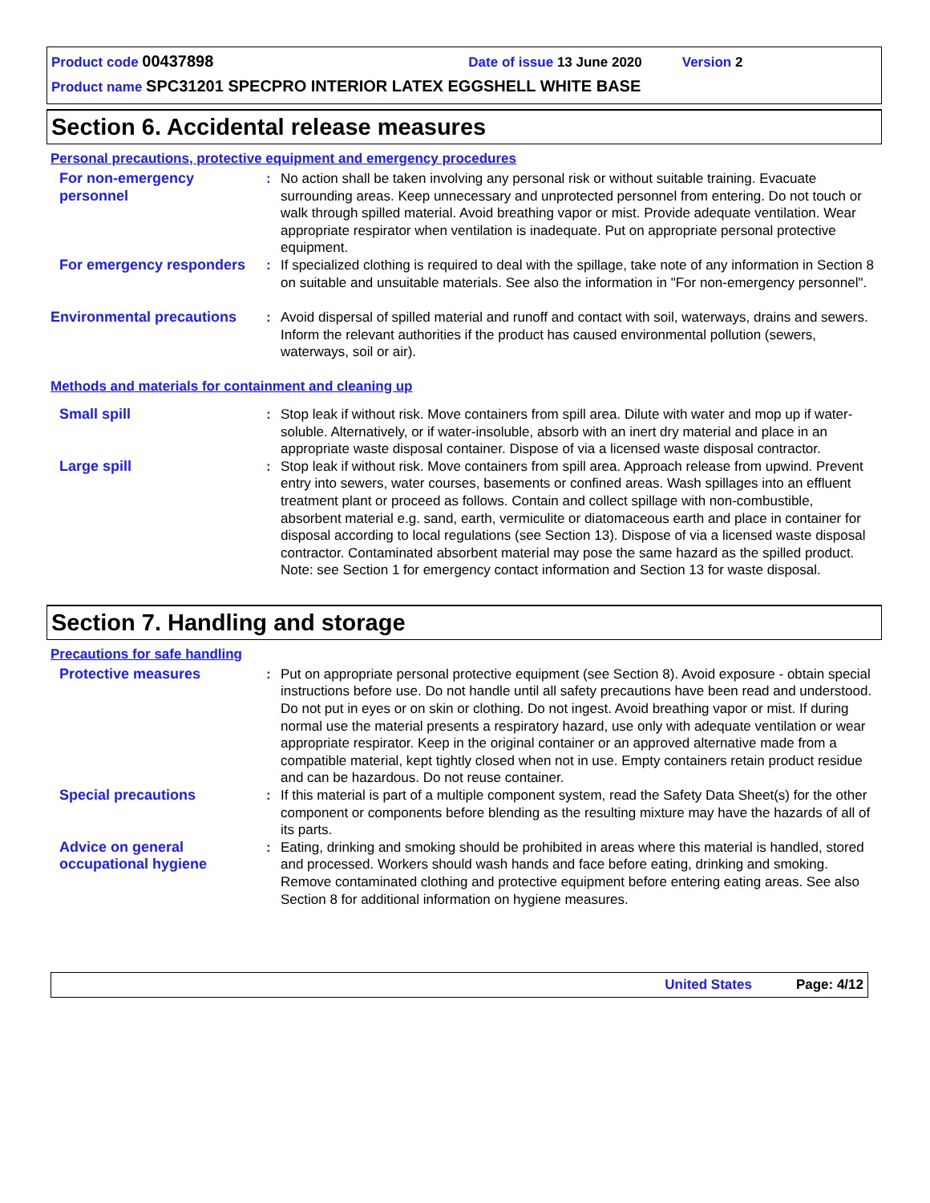Product code 00437898 Date of issue 13 June 2020 Version 2
Product name SPC31201 SPECPRO INTERIOR LATEX EGGSHELL WHITE BASE
Section 6. Accidental release measures
Personal precautions, protective equipment and emergency procedures
For non-emergency personnel
: No action shall be taken involving any personal risk or without suitable training. Evacuate surrounding areas. Keep unnecessary and unprotected personnel from entering. Do not touch or walk through spilled material. Avoid breathing vapor or mist. Provide adequate ventilation. Wear appropriate respirator when ventilation is inadequate. Put on appropriate personal protective equipment.
For emergency responders
: If specialized clothing is required to deal with the spillage, take note of any information in Section 8 on suitable and unsuitable materials. See also the information in "For non-emergency personnel".
Environmental precautions
: Avoid dispersal of spilled material and runoff and contact with soil, waterways, drains and sewers. Inform the relevant authorities if the product has caused environmental pollution (sewers, waterways, soil or air).
Methods and materials for containment and cleaning up
Small spill : Stop leak if without risk. Move containers from spill area. Dilute with water and mop up if water-soluble. Alternatively, or if water-insoluble, absorb with an inert dry material and place in an appropriate waste disposal container. Dispose of via a licensed waste disposal contractor.
Large spill : Stop leak if without risk. Move containers from spill area. Approach release from upwind. Prevent entry into sewers, water courses, basements or confined areas. Wash spillages into an effluent treatment plant or proceed as follows. Contain and collect spillage with non-combustible, absorbent material e.g. sand, earth, vermiculite or diatomaceous earth and place in container for disposal according to local regulations (see Section 13). Dispose of via a licensed waste disposal contractor. Contaminated absorbent material may pose the same hazard as the spilled product. Note: see Section 1 for emergency contact information and Section 13 for waste disposal.
Section 7. Handling and storage
Precautions for safe handling
Protective measures : Put on appropriate personal protective equipment (see Section 8). Avoid exposure - obtain special instructions before use. Do not handle until all safety precautions have been read and understood. Do not put in eyes or on skin or clothing. Do not ingest. Avoid breathing vapor or mist. If during normal use the material presents a respiratory hazard, use only with adequate ventilation or wear appropriate respirator. Keep in the original container or an approved alternative made from a compatible material, kept tightly closed when not in use. Empty containers retain product residue and can be hazardous. Do not reuse container.
Special precautions : If this material is part of a multiple component system, read the Safety Data Sheet(s) for the other component or components before blending as the resulting mixture may have the hazards of all of its parts.
Advice on general occupational hygiene
: Eating, drinking and smoking should be prohibited in areas where this material is handled, stored and processed. Workers should wash hands and face before eating, drinking and smoking. Remove contaminated clothing and protective equipment before entering eating areas. See also Section 8 for additional information on hygiene measures.
United States Page: 4/12